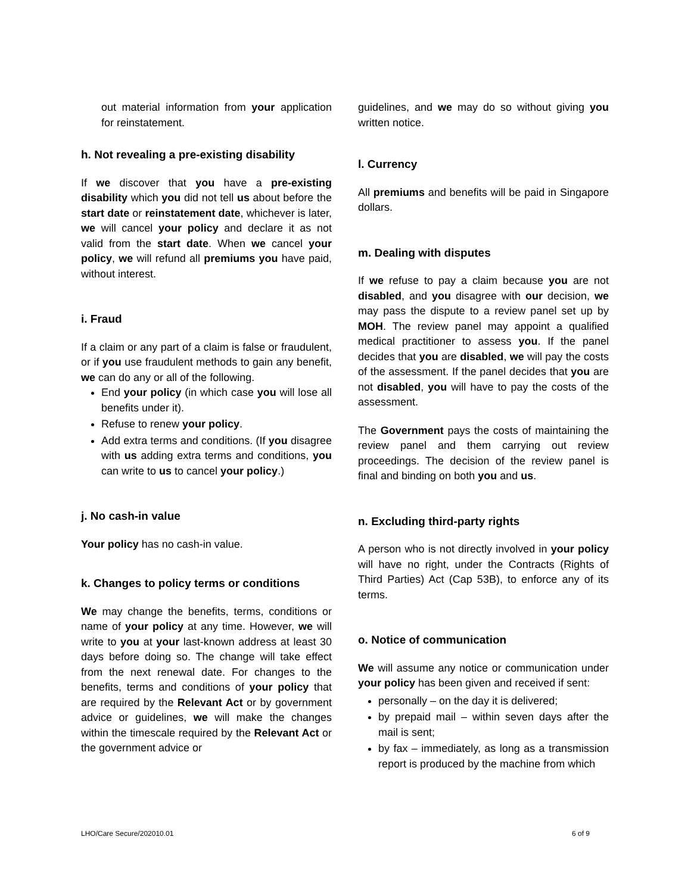out material information from your application for reinstatement.
h. Not revealing a pre-existing disability
If we discover that you have a pre-existing disability which you did not tell us about before the start date or reinstatement date, whichever is later, we will cancel your policy and declare it as not valid from the start date. When we cancel your policy, we will refund all premiums you have paid, without interest.
i. Fraud
If a claim or any part of a claim is false or fraudulent, or if you use fraudulent methods to gain any benefit, we can do any or all of the following.
End your policy (in which case you will lose all benefits under it).
Refuse to renew your policy.
Add extra terms and conditions. (If you disagree with us adding extra terms and conditions, you can write to us to cancel your policy.)
j. No cash-in value
Your policy has no cash-in value.
k. Changes to policy terms or conditions
We may change the benefits, terms, conditions or name of your policy at any time. However, we will write to you at your last-known address at least 30 days before doing so. The change will take effect from the next renewal date. For changes to the benefits, terms and conditions of your policy that are required by the Relevant Act or by government advice or guidelines, we will make the changes within the timescale required by the Relevant Act or the government advice or
guidelines, and we may do so without giving you written notice.
l. Currency
All premiums and benefits will be paid in Singapore dollars.
m. Dealing with disputes
If we refuse to pay a claim because you are not disabled, and you disagree with our decision, we may pass the dispute to a review panel set up by MOH. The review panel may appoint a qualified medical practitioner to assess you. If the panel decides that you are disabled, we will pay the costs of the assessment. If the panel decides that you are not disabled, you will have to pay the costs of the assessment.
The Government pays the costs of maintaining the review panel and them carrying out review proceedings. The decision of the review panel is final and binding on both you and us.
n. Excluding third-party rights
A person who is not directly involved in your policy will have no right, under the Contracts (Rights of Third Parties) Act (Cap 53B), to enforce any of its terms.
o. Notice of communication
We will assume any notice or communication under your policy has been given and received if sent:
personally – on the day it is delivered;
by prepaid mail – within seven days after the mail is sent;
by fax – immediately, as long as a transmission report is produced by the machine from which
LHO/Care Secure/202010.01 6 of 9